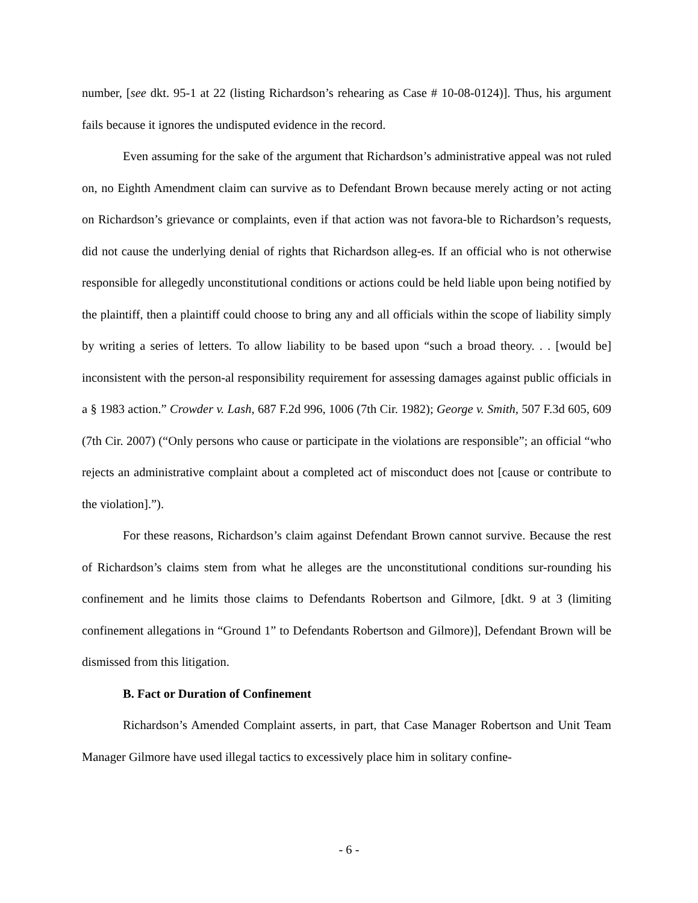number, [see dkt. 95-1 at 22 (listing Richardson’s rehearing as Case # 10-08-0124)]. Thus, his argument fails because it ignores the undisputed evidence in the record.
Even assuming for the sake of the argument that Richardson’s administrative appeal was not ruled on, no Eighth Amendment claim can survive as to Defendant Brown because merely acting or not acting on Richardson’s grievance or complaints, even if that action was not favora-ble to Richardson’s requests, did not cause the underlying denial of rights that Richardson alleg-es. If an official who is not otherwise responsible for allegedly unconstitutional conditions or actions could be held liable upon being notified by the plaintiff, then a plaintiff could choose to bring any and all officials within the scope of liability simply by writing a series of letters. To allow liability to be based upon “such a broad theory. . . [would be] inconsistent with the person-al responsibility requirement for assessing damages against public officials in a § 1983 action.” Crowder v. Lash, 687 F.2d 996, 1006 (7th Cir. 1982); George v. Smith, 507 F.3d 605, 609 (7th Cir. 2007) (“Only persons who cause or participate in the violations are responsible”; an official “who rejects an administrative complaint about a completed act of misconduct does not [cause or contribute to the violation].”).
For these reasons, Richardson’s claim against Defendant Brown cannot survive. Because the rest of Richardson’s claims stem from what he alleges are the unconstitutional conditions sur-rounding his confinement and he limits those claims to Defendants Robertson and Gilmore, [dkt. 9 at 3 (limiting confinement allegations in “Ground 1” to Defendants Robertson and Gilmore)], Defendant Brown will be dismissed from this litigation.
B. Fact or Duration of Confinement
Richardson’s Amended Complaint asserts, in part, that Case Manager Robertson and Unit Team Manager Gilmore have used illegal tactics to excessively place him in solitary confine-
- 6 -